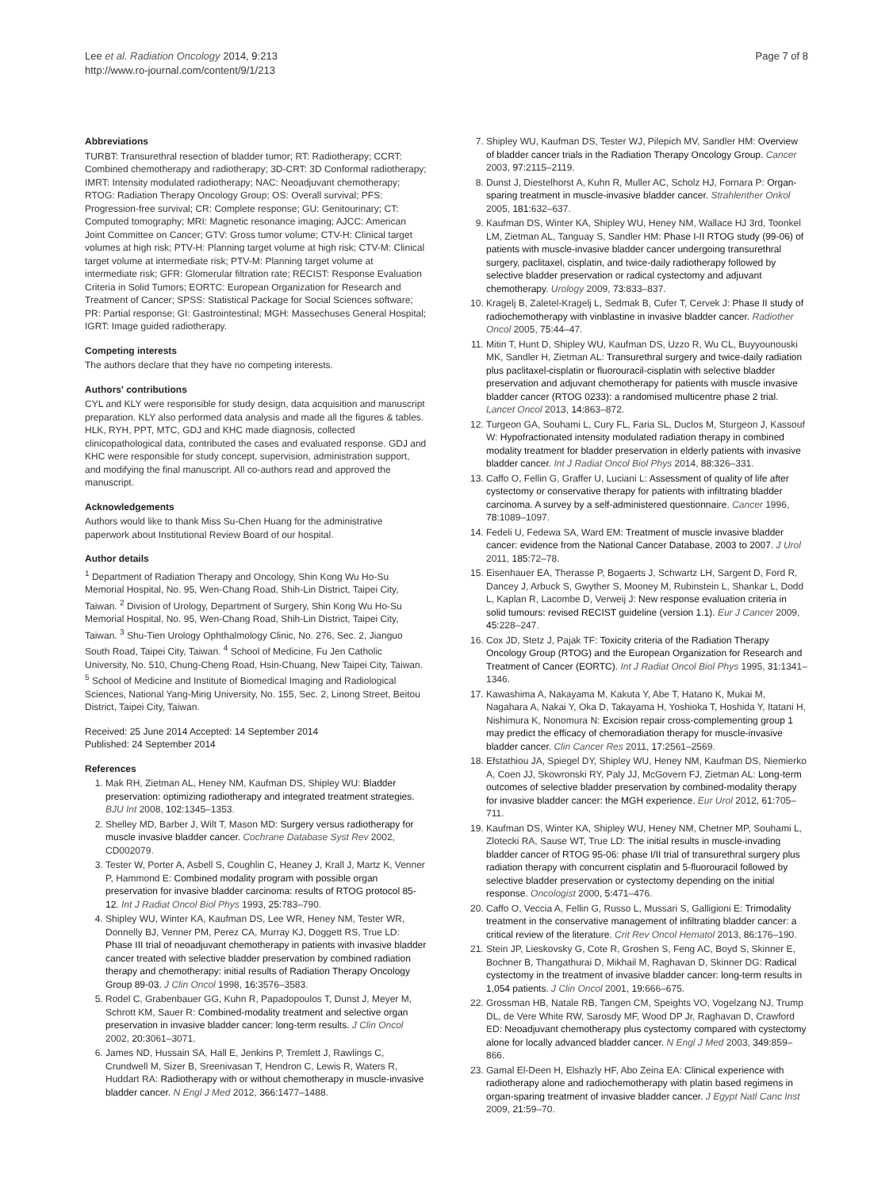Lee et al. Radiation Oncology 2014, 9:213
http://www.ro-journal.com/content/9/1/213
Page 7 of 8
Abbreviations
TURBT: Transurethral resection of bladder tumor; RT: Radiotherapy; CCRT: Combined chemotherapy and radiotherapy; 3D-CRT: 3D Conformal radiotherapy; IMRT: Intensity modulated radiotherapy; NAC: Neoadjuvant chemotherapy; RTOG: Radiation Therapy Oncology Group; OS: Overall survival; PFS: Progression-free survival; CR: Complete response; GU: Genitourinary; CT: Computed tomography; MRI: Magnetic resonance imaging; AJCC: American Joint Committee on Cancer; GTV: Gross tumor volume; CTV-H: Clinical target volumes at high risk; PTV-H: Planning target volume at high risk; CTV-M: Clinical target volume at intermediate risk; PTV-M: Planning target volume at intermediate risk; GFR: Glomerular filtration rate; RECIST: Response Evaluation Criteria in Solid Tumors; EORTC: European Organization for Research and Treatment of Cancer; SPSS: Statistical Package for Social Sciences software; PR: Partial response; GI: Gastrointestinal; MGH: Massechuses General Hospital; IGRT: Image guided radiotherapy.
Competing interests
The authors declare that they have no competing interests.
Authors' contributions
CYL and KLY were responsible for study design, data acquisition and manuscript preparation. KLY also performed data analysis and made all the figures & tables. HLK, RYH, PPT, MTC, GDJ and KHC made diagnosis, collected clinicopathological data, contributed the cases and evaluated response. GDJ and KHC were responsible for study concept, supervision, administration support, and modifying the final manuscript. All co-authors read and approved the manuscript.
Acknowledgements
Authors would like to thank Miss Su-Chen Huang for the administrative paperwork about Institutional Review Board of our hospital.
Author details
<sup>1</sup> Department of Radiation Therapy and Oncology, Shin Kong Wu Ho-Su Memorial Hospital, No. 95, Wen-Chang Road, Shih-Lin District, Taipei City, Taiwan. <sup>2</sup> Division of Urology, Department of Surgery, Shin Kong Wu Ho-Su Memorial Hospital, No. 95, Wen-Chang Road, Shih-Lin District, Taipei City, Taiwan. <sup>3</sup> Shu-Tien Urology Ophthalmology Clinic, No. 276, Sec. 2, Jianguo South Road, Taipei City, Taiwan. <sup>4</sup> School of Medicine, Fu Jen Catholic University, No. 510, Chung-Cheng Road, Hsin-Chuang, New Taipei City, Taiwan. <sup>5</sup> School of Medicine and Institute of Biomedical Imaging and Radiological Sciences, National Yang-Ming University, No. 155, Sec. 2, Linong Street, Beitou District, Taipei City, Taiwan.
Received: 25 June 2014 Accepted: 14 September 2014
Published: 24 September 2014
References
1. Mak RH, Zietman AL, Heney NM, Kaufman DS, Shipley WU: Bladder preservation: optimizing radiotherapy and integrated treatment strategies. BJU Int 2008, 102: 1345–1353.
2. Shelley MD, Barber J, Wilt T, Mason MD: Surgery versus radiotherapy for muscle invasive bladder cancer. Cochrane Database Syst Rev 2002, CD002079.
3. Tester W, Porter A, Asbell S, Coughlin C, Heaney J, Krall J, Martz K, Venner P, Hammond E: Combined modality program with possible organ preservation for invasive bladder carcinoma: results of RTOG protocol 85-12. Int J Radiat Oncol Biol Phys 1993, 25: 783–790.
4. Shipley WU, Winter KA, Kaufman DS, Lee WR, Heney NM, Tester WR, Donnelly BJ, Venner PM, Perez CA, Murray KJ, Doggett RS, True LD: Phase III trial of neoadjuvant chemotherapy in patients with invasive bladder cancer treated with selective bladder preservation by combined radiation therapy and chemotherapy: initial results of Radiation Therapy Oncology Group 89-03. J Clin Oncol 1998, 16: 3576–3583.
5. Rodel C, Grabenbauer GG, Kuhn R, Papadopoulos T, Dunst J, Meyer M, Schrott KM, Sauer R: Combined-modality treatment and selective organ preservation in invasive bladder cancer: long-term results. J Clin Oncol 2002, 20: 3061–3071.
6. James ND, Hussain SA, Hall E, Jenkins P, Tremlett J, Rawlings C, Crundwell M, Sizer B, Sreenivasan T, Hendron C, Lewis R, Waters R, Huddart RA: Radiotherapy with or without chemotherapy in muscle-invasive bladder cancer. N Engl J Med 2012, 366: 1477–1488.
7. Shipley WU, Kaufman DS, Tester WJ, Pilepich MV, Sandler HM: Overview of bladder cancer trials in the Radiation Therapy Oncology Group. Cancer 2003, 97: 2115–2119.
8. Dunst J, Diestelhorst A, Kuhn R, Muller AC, Scholz HJ, Fornara P: Organ-sparing treatment in muscle-invasive bladder cancer. Strahlenther Onkol 2005, 181: 632–637.
9. Kaufman DS, Winter KA, Shipley WU, Heney NM, Wallace HJ 3rd, Toonkel LM, Zietman AL, Tanguay S, Sandler HM: Phase I-II RTOG study (99-06) of patients with muscle-invasive bladder cancer undergoing transurethral surgery, paclitaxel, cisplatin, and twice-daily radiotherapy followed by selective bladder preservation or radical cystectomy and adjuvant chemotherapy. Urology 2009, 73: 833–837.
10. Kragelj B, Zaletel-Kragelj L, Sedmak B, Cufer T, Cervek J: Phase II study of radiochemotherapy with vinblastine in invasive bladder cancer. Radiother Oncol 2005, 75: 44–47.
11. Mitin T, Hunt D, Shipley WU, Kaufman DS, Uzzo R, Wu CL, Buyyounouski MK, Sandler H, Zietman AL: Transurethral surgery and twice-daily radiation plus paclitaxel-cisplatin or fluorouracil-cisplatin with selective bladder preservation and adjuvant chemotherapy for patients with muscle invasive bladder cancer (RTOG 0233): a randomised multicentre phase 2 trial. Lancet Oncol 2013, 14: 863–872.
12. Turgeon GA, Souhami L, Cury FL, Faria SL, Duclos M, Sturgeon J, Kassouf W: Hypofractionated intensity modulated radiation therapy in combined modality treatment for bladder preservation in elderly patients with invasive bladder cancer. Int J Radiat Oncol Biol Phys 2014, 88: 326–331.
13. Caffo O, Fellin G, Graffer U, Luciani L: Assessment of quality of life after cystectomy or conservative therapy for patients with infiltrating bladder carcinoma. A survey by a self-administered questionnaire. Cancer 1996, 78: 1089–1097.
14. Fedeli U, Fedewa SA, Ward EM: Treatment of muscle invasive bladder cancer: evidence from the National Cancer Database, 2003 to 2007. J Urol 2011, 185: 72–78.
15. Eisenhauer EA, Therasse P, Bogaerts J, Schwartz LH, Sargent D, Ford R, Dancey J, Arbuck S, Gwyther S, Mooney M, Rubinstein L, Shankar L, Dodd L, Kaplan R, Lacombe D, Verweij J: New response evaluation criteria in solid tumours: revised RECIST guideline (version 1.1). Eur J Cancer 2009, 45: 228–247.
16. Cox JD, Stetz J, Pajak TF: Toxicity criteria of the Radiation Therapy Oncology Group (RTOG) and the European Organization for Research and Treatment of Cancer (EORTC). Int J Radiat Oncol Biol Phys 1995, 31: 1341–1346.
17. Kawashima A, Nakayama M, Kakuta Y, Abe T, Hatano K, Mukai M, Nagahara A, Nakai Y, Oka D, Takayama H, Yoshioka T, Hoshida Y, Itatani H, Nishimura K, Nonomura N: Excision repair cross-complementing group 1 may predict the efficacy of chemoradiation therapy for muscle-invasive bladder cancer. Clin Cancer Res 2011, 17: 2561–2569.
18. Efstathiou JA, Spiegel DY, Shipley WU, Heney NM, Kaufman DS, Niemierko A, Coen JJ, Skowronski RY, Paly JJ, McGovern FJ, Zietman AL: Long-term outcomes of selective bladder preservation by combined-modality therapy for invasive bladder cancer: the MGH experience. Eur Urol 2012, 61: 705–711.
19. Kaufman DS, Winter KA, Shipley WU, Heney NM, Chetner MP, Souhami L, Zlotecki RA, Sause WT, True LD: The initial results in muscle-invading bladder cancer of RTOG 95-06: phase I/II trial of transurethral surgery plus radiation therapy with concurrent cisplatin and 5-fluorouracil followed by selective bladder preservation or cystectomy depending on the initial response. Oncologist 2000, 5: 471–476.
20. Caffo O, Veccia A, Fellin G, Russo L, Mussari S, Galligioni E: Trimodality treatment in the conservative management of infiltrating bladder cancer: a critical review of the literature. Crit Rev Oncol Hematol 2013, 86: 176–190.
21. Stein JP, Lieskovsky G, Cote R, Groshen S, Feng AC, Boyd S, Skinner E, Bochner B, Thangathurai D, Mikhail M, Raghavan D, Skinner DG: Radical cystectomy in the treatment of invasive bladder cancer: long-term results in 1,054 patients. J Clin Oncol 2001, 19: 666–675.
22. Grossman HB, Natale RB, Tangen CM, Speights VO, Vogelzang NJ, Trump DL, de Vere White RW, Sarosdy MF, Wood DP Jr, Raghavan D, Crawford ED: Neoadjuvant chemotherapy plus cystectomy compared with cystectomy alone for locally advanced bladder cancer. N Engl J Med 2003, 349: 859–866.
23. Gamal El-Deen H, Elshazly HF, Abo Zeina EA: Clinical experience with radiotherapy alone and radiochemotherapy with platin based regimens in organ-sparing treatment of invasive bladder cancer. J Egypt Natl Canc Inst 2009, 21: 59–70.